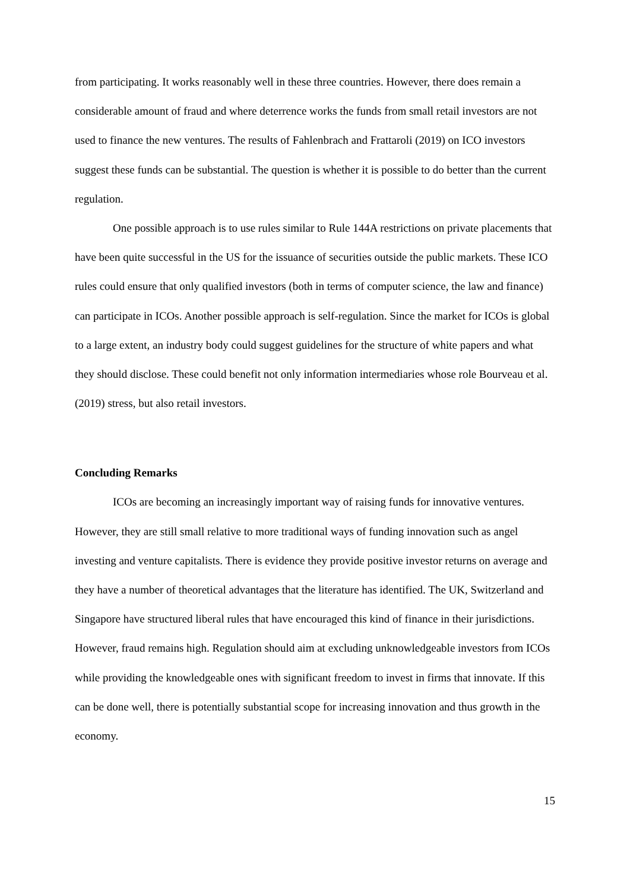from participating. It works reasonably well in these three countries. However, there does remain a considerable amount of fraud and where deterrence works the funds from small retail investors are not used to finance the new ventures. The results of Fahlenbrach and Frattaroli (2019) on ICO investors suggest these funds can be substantial. The question is whether it is possible to do better than the current regulation.
One possible approach is to use rules similar to Rule 144A restrictions on private placements that have been quite successful in the US for the issuance of securities outside the public markets. These ICO rules could ensure that only qualified investors (both in terms of computer science, the law and finance) can participate in ICOs. Another possible approach is self-regulation. Since the market for ICOs is global to a large extent, an industry body could suggest guidelines for the structure of white papers and what they should disclose. These could benefit not only information intermediaries whose role Bourveau et al. (2019) stress, but also retail investors.
Concluding Remarks
ICOs are becoming an increasingly important way of raising funds for innovative ventures. However, they are still small relative to more traditional ways of funding innovation such as angel investing and venture capitalists. There is evidence they provide positive investor returns on average and they have a number of theoretical advantages that the literature has identified. The UK, Switzerland and Singapore have structured liberal rules that have encouraged this kind of finance in their jurisdictions. However, fraud remains high. Regulation should aim at excluding unknowledgeable investors from ICOs while providing the knowledgeable ones with significant freedom to invest in firms that innovate. If this can be done well, there is potentially substantial scope for increasing innovation and thus growth in the economy.
15